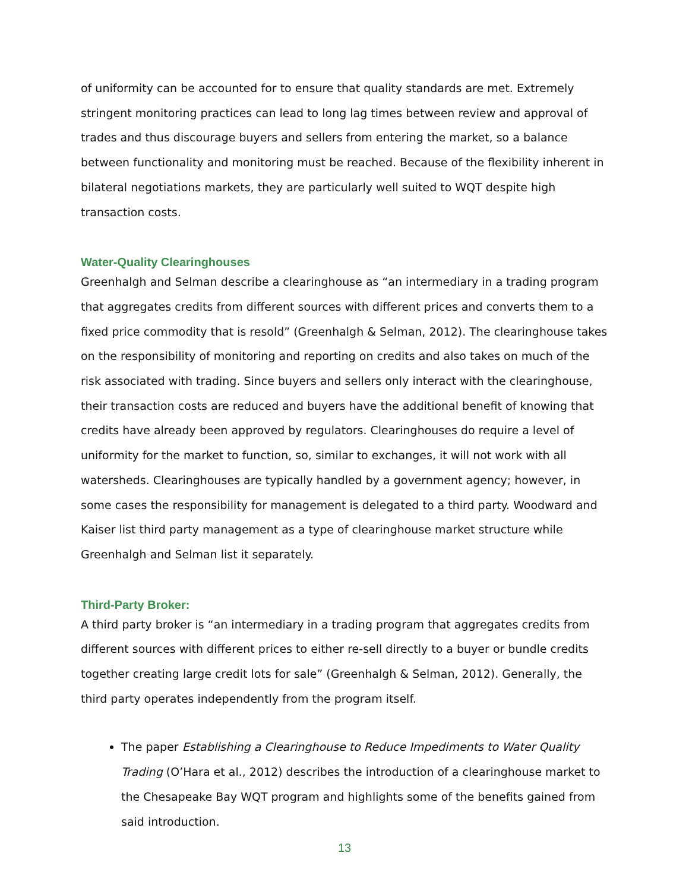of uniformity can be accounted for to ensure that quality standards are met. Extremely stringent monitoring practices can lead to long lag times between review and approval of trades and thus discourage buyers and sellers from entering the market, so a balance between functionality and monitoring must be reached. Because of the flexibility inherent in bilateral negotiations markets, they are particularly well suited to WQT despite high transaction costs.
Water-Quality Clearinghouses
Greenhalgh and Selman describe a clearinghouse as “an intermediary in a trading program that aggregates credits from different sources with different prices and converts them to a fixed price commodity that is resold” (Greenhalgh & Selman, 2012). The clearinghouse takes on the responsibility of monitoring and reporting on credits and also takes on much of the risk associated with trading. Since buyers and sellers only interact with the clearinghouse, their transaction costs are reduced and buyers have the additional benefit of knowing that credits have already been approved by regulators. Clearinghouses do require a level of uniformity for the market to function, so, similar to exchanges, it will not work with all watersheds. Clearinghouses are typically handled by a government agency; however, in some cases the responsibility for management is delegated to a third party. Woodward and Kaiser list third party management as a type of clearinghouse market structure while Greenhalgh and Selman list it separately.
Third-Party Broker:
A third party broker is “an intermediary in a trading program that aggregates credits from different sources with different prices to either re-sell directly to a buyer or bundle credits together creating large credit lots for sale” (Greenhalgh & Selman, 2012). Generally, the third party operates independently from the program itself.
The paper Establishing a Clearinghouse to Reduce Impediments to Water Quality Trading (O’Hara et al., 2012) describes the introduction of a clearinghouse market to the Chesapeake Bay WQT program and highlights some of the benefits gained from said introduction.
13